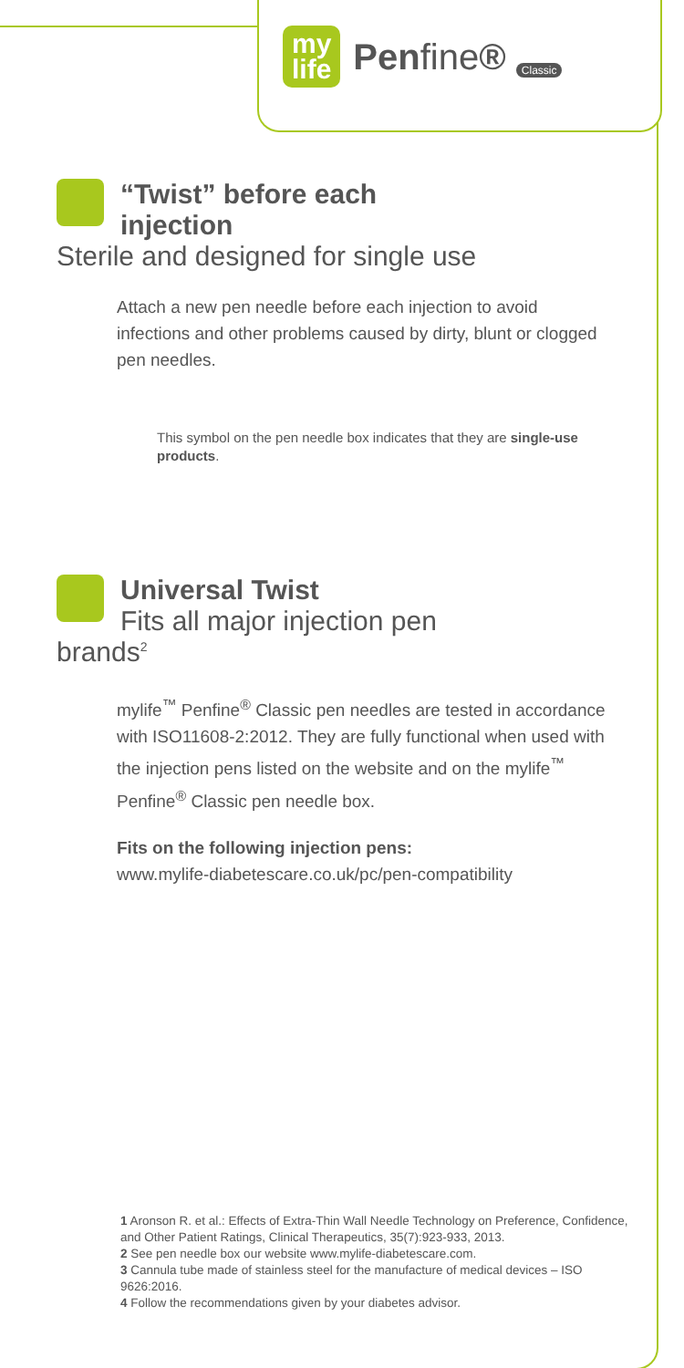my
life
Penfine® Classic
“Twist” before each injection
Sterile and designed for single use
Attach a new pen needle before each injection to avoid infections and other problems caused by dirty, blunt or clogged pen needles.
This symbol on the pen needle box indicates that they are single-use products.
Universal Twist
Fits all major injection pen brands<sup>2</sup>
mylife<sup>™</sup> Penfine<sup>®</sup> Classic pen needles are tested in accordance with ISO11608-2:2012. They are fully functional when used with the injection pens listed on the website and on the mylife<sup>™</sup> Penfine<sup>®</sup> Classic pen needle box.
Fits on the following injection pens:
www.mylife-diabetescare.co.uk/pc/pen-compatibility
1 Aronson R. et al.: Effects of Extra-Thin Wall Needle Technology on Preference, Confidence, and Other Patient Ratings, Clinical Therapeutics, 35(7):923-933, 2013.
2 See pen needle box our website www.mylife-diabetescare.com.
3 Cannula tube made of stainless steel for the manufacture of medical devices – ISO 9626:2016.
4 Follow the recommendations given by your diabetes advisor.